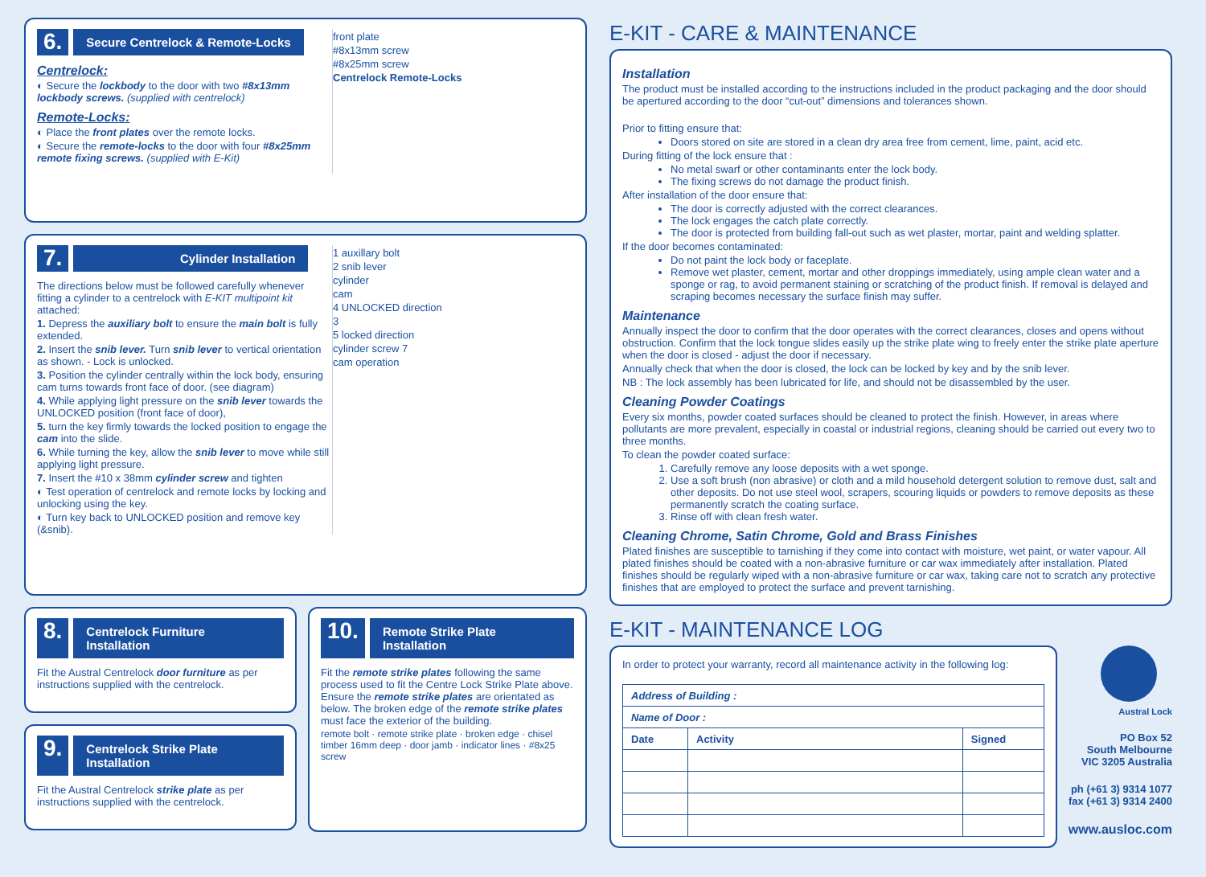front plate
#8x13mm screw
#8x25mm screw
Centrelock Remote-Locks
6. Secure Centrelock & Remote-Locks
Centrelock:
◐ Secure the lockbody to the door with two #8x13mm lockbody screws. (supplied with centrelock)
Remote-Locks:
◐ Place the front plates over the remote locks.
◐ Secure the remote-locks to the door with four #8x25mm remote fixing screws. (supplied with E-Kit)
1 auxillary bolt
2 snib lever
cylinder
cam
4 UNLOCKED direction
3
5 locked direction
cylinder screw 7
cam operation
7. Cylinder Installation
The directions below must be followed carefully whenever fitting a cylinder to a centrelock with E-KIT multipoint kit attached:
1. Depress the auxiliary bolt to ensure the main bolt is fully extended.
2. Insert the snib lever. Turn snib lever to vertical orientation as shown. - Lock is unlocked.
3. Position the cylinder centrally within the lock body, ensuring cam turns towards front face of door. (see diagram)
4. While applying light pressure on the snib lever towards the UNLOCKED position (front face of door),
5. turn the key firmly towards the locked position to engage the cam into the slide.
6. While turning the key, allow the snib lever to move while still applying light pressure.
7. Insert the #10 x 38mm cylinder screw and tighten
◐ Test operation of centrelock and remote locks by locking and unlocking using the key.
◐ Turn key back to UNLOCKED position and remove key (&snib).
8. Centrelock Furniture Installation
Fit the Austral Centrelock door furniture as per instructions supplied with the centrelock.
9. Centrelock Strike Plate Installation
Fit the Austral Centrelock strike plate as per instructions supplied with the centrelock.
10. Remote Strike Plate Installation
Fit the remote strike plates following the same process used to fit the Centre Lock Strike Plate above. Ensure the remote strike plates are orientated as below. The broken edge of the remote strike plates must face the exterior of the building.
remote bolt · remote strike plate · broken edge · chisel timber 16mm deep · door jamb · indicator lines · #8x25 screw
E-KIT - CARE & MAINTENANCE
Installation
The product must be installed according to the instructions included in the product packaging and the door should be apertured according to the door “cut-out” dimensions and tolerances shown.
Prior to fitting ensure that:
Doors stored on site are stored in a clean dry area free from cement, lime, paint, acid etc.
During fitting of the lock ensure that :
No metal swarf or other contaminants enter the lock body.
The fixing screws do not damage the product finish.
After installation of the door ensure that:
The door is correctly adjusted with the correct clearances.
The lock engages the catch plate correctly.
The door is protected from building fall-out such as wet plaster, mortar, paint and welding splatter.
If the door becomes contaminated:
Do not paint the lock body or faceplate.
Remove wet plaster, cement, mortar and other droppings immediately, using ample clean water and a sponge or rag, to avoid permanent staining or scratching of the product finish. If removal is delayed and scraping becomes necessary the surface finish may suffer.
Maintenance
Annually inspect the door to confirm that the door operates with the correct clearances, closes and opens without obstruction. Confirm that the lock tongue slides easily up the strike plate wing to freely enter the strike plate aperture when the door is closed - adjust the door if necessary.
Annually check that when the door is closed, the lock can be locked by key and by the snib lever.
NB : The lock assembly has been lubricated for life, and should not be disassembled by the user.
Cleaning Powder Coatings
Every six months, powder coated surfaces should be cleaned to protect the finish. However, in areas where pollutants are more prevalent, especially in coastal or industrial regions, cleaning should be carried out every two to three months.
To clean the powder coated surface:
1. Carefully remove any loose deposits with a wet sponge.
2. Use a soft brush (non abrasive) or cloth and a mild household detergent solution to remove dust, salt and other deposits. Do not use steel wool, scrapers, scouring liquids or powders to remove deposits as these permanently scratch the coating surface.
3. Rinse off with clean fresh water.
Cleaning Chrome, Satin Chrome, Gold and Brass Finishes
Plated finishes are susceptible to tarnishing if they come into contact with moisture, wet paint, or water vapour. All plated finishes should be coated with a non-abrasive furniture or car wax immediately after installation. Plated finishes should be regularly wiped with a non-abrasive furniture or car wax, taking care not to scratch any protective finishes that are employed to protect the surface and prevent tarnishing.
E-KIT - MAINTENANCE LOG
In order to protect your warranty, record all maintenance activity in the following log:
| Address of Building : | | |
| --- | --- | --- |
| Name of Door : | | |
| Date | Activity | Signed |
Austral Lock
PO Box 52
South Melbourne
VIC 3205 Australia
ph (+61 3) 9314 1077
fax (+61 3) 9314 2400
www.ausloc.com